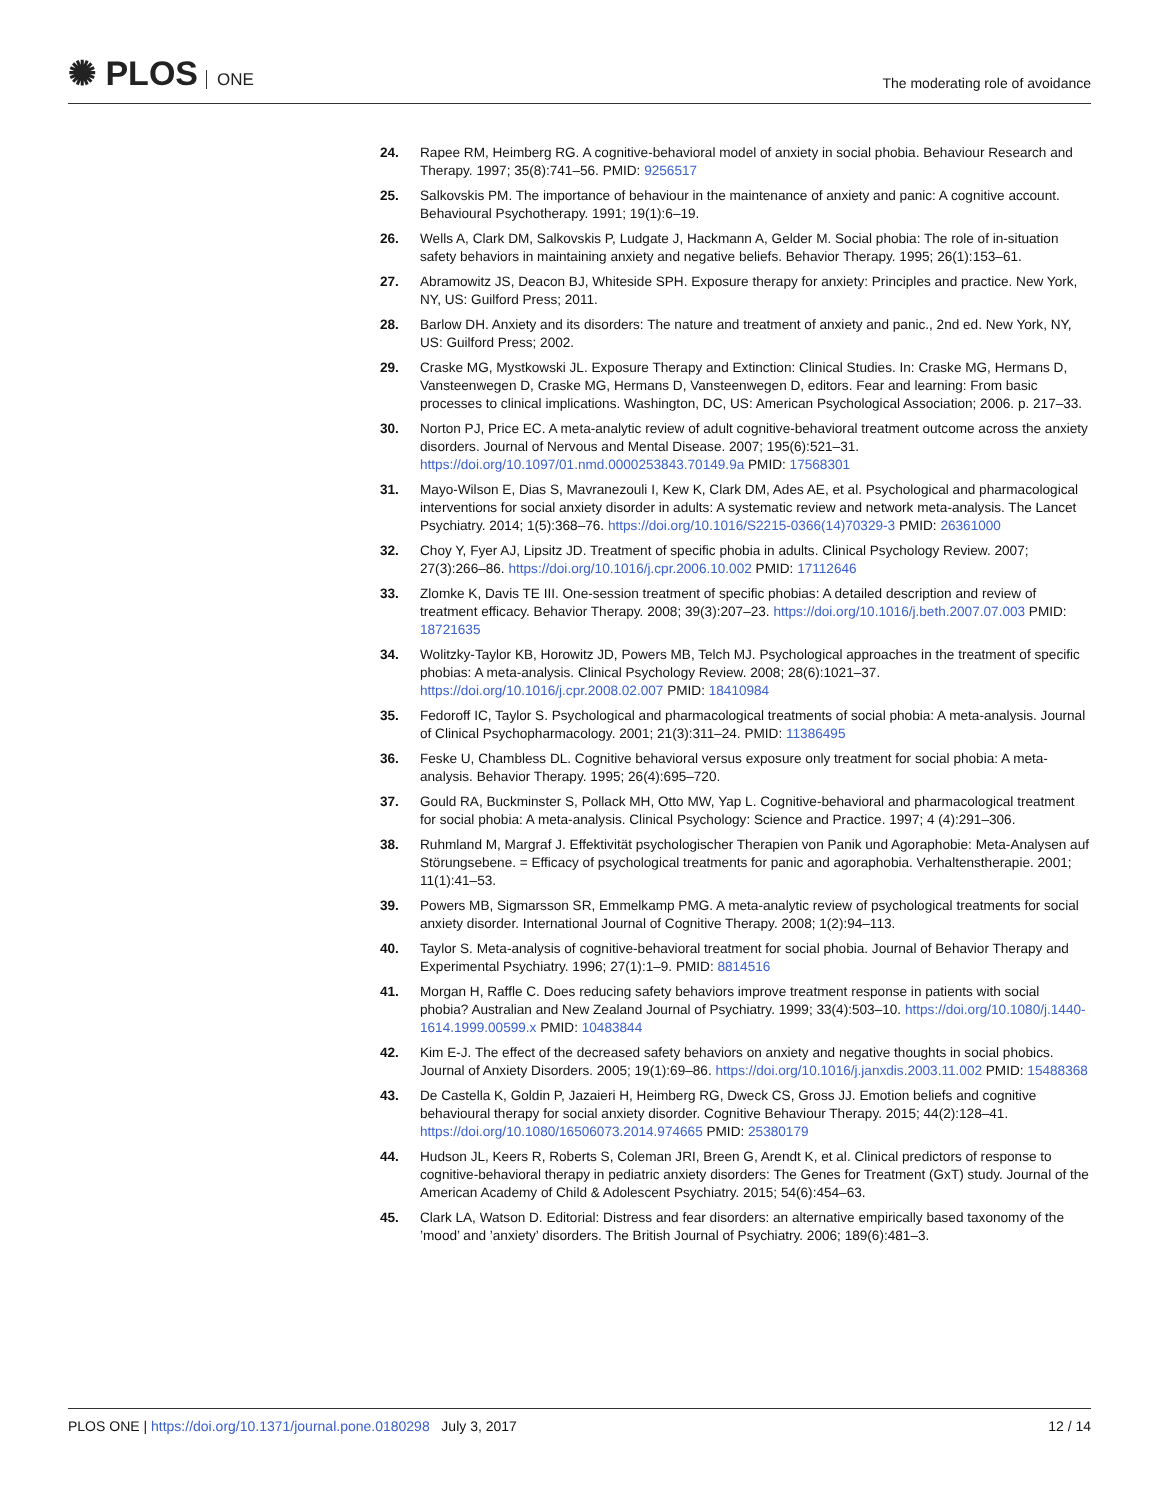✺ PLOS ONE
The moderating role of avoidance
24. Rapee RM, Heimberg RG. A cognitive-behavioral model of anxiety in social phobia. Behaviour Research and Therapy. 1997; 35(8):741–56. PMID: 9256517
25. Salkovskis PM. The importance of behaviour in the maintenance of anxiety and panic: A cognitive account. Behavioural Psychotherapy. 1991; 19(1):6–19.
26. Wells A, Clark DM, Salkovskis P, Ludgate J, Hackmann A, Gelder M. Social phobia: The role of in-situation safety behaviors in maintaining anxiety and negative beliefs. Behavior Therapy. 1995; 26(1):153–61.
27. Abramowitz JS, Deacon BJ, Whiteside SPH. Exposure therapy for anxiety: Principles and practice. New York, NY, US: Guilford Press; 2011.
28. Barlow DH. Anxiety and its disorders: The nature and treatment of anxiety and panic., 2nd ed. New York, NY, US: Guilford Press; 2002.
29. Craske MG, Mystkowski JL. Exposure Therapy and Extinction: Clinical Studies. In: Craske MG, Hermans D, Vansteenwegen D, Craske MG, Hermans D, Vansteenwegen D, editors. Fear and learning: From basic processes to clinical implications. Washington, DC, US: American Psychological Association; 2006. p. 217–33.
30. Norton PJ, Price EC. A meta-analytic review of adult cognitive-behavioral treatment outcome across the anxiety disorders. Journal of Nervous and Mental Disease. 2007; 195(6):521–31. https://doi.org/10.1097/01.nmd.0000253843.70149.9a PMID: 17568301
31. Mayo-Wilson E, Dias S, Mavranezouli I, Kew K, Clark DM, Ades AE, et al. Psychological and pharmacological interventions for social anxiety disorder in adults: A systematic review and network meta-analysis. The Lancet Psychiatry. 2014; 1(5):368–76. https://doi.org/10.1016/S2215-0366(14)70329-3 PMID: 26361000
32. Choy Y, Fyer AJ, Lipsitz JD. Treatment of specific phobia in adults. Clinical Psychology Review. 2007; 27(3):266–86. https://doi.org/10.1016/j.cpr.2006.10.002 PMID: 17112646
33. Zlomke K, Davis TE III. One-session treatment of specific phobias: A detailed description and review of treatment efficacy. Behavior Therapy. 2008; 39(3):207–23. https://doi.org/10.1016/j.beth.2007.07.003 PMID: 18721635
34. Wolitzky-Taylor KB, Horowitz JD, Powers MB, Telch MJ. Psychological approaches in the treatment of specific phobias: A meta-analysis. Clinical Psychology Review. 2008; 28(6):1021–37. https://doi.org/10.1016/j.cpr.2008.02.007 PMID: 18410984
35. Fedoroff IC, Taylor S. Psychological and pharmacological treatments of social phobia: A meta-analysis. Journal of Clinical Psychopharmacology. 2001; 21(3):311–24. PMID: 11386495
36. Feske U, Chambless DL. Cognitive behavioral versus exposure only treatment for social phobia: A meta-analysis. Behavior Therapy. 1995; 26(4):695–720.
37. Gould RA, Buckminster S, Pollack MH, Otto MW, Yap L. Cognitive-behavioral and pharmacological treatment for social phobia: A meta-analysis. Clinical Psychology: Science and Practice. 1997; 4 (4):291–306.
38. Ruhmland M, Margraf J. Effektivität psychologischer Therapien von Panik und Agoraphobie: Meta-Analysen auf Störungsebene. = Efficacy of psychological treatments for panic and agoraphobia. Verhaltenstherapie. 2001; 11(1):41–53.
39. Powers MB, Sigmarsson SR, Emmelkamp PMG. A meta-analytic review of psychological treatments for social anxiety disorder. International Journal of Cognitive Therapy. 2008; 1(2):94–113.
40. Taylor S. Meta-analysis of cognitive-behavioral treatment for social phobia. Journal of Behavior Therapy and Experimental Psychiatry. 1996; 27(1):1–9. PMID: 8814516
41. Morgan H, Raffle C. Does reducing safety behaviors improve treatment response in patients with social phobia? Australian and New Zealand Journal of Psychiatry. 1999; 33(4):503–10. https://doi.org/10.1080/j.1440-1614.1999.00599.x PMID: 10483844
42. Kim E-J. The effect of the decreased safety behaviors on anxiety and negative thoughts in social phobics. Journal of Anxiety Disorders. 2005; 19(1):69–86. https://doi.org/10.1016/j.janxdis.2003.11.002 PMID: 15488368
43. De Castella K, Goldin P, Jazaieri H, Heimberg RG, Dweck CS, Gross JJ. Emotion beliefs and cognitive behavioural therapy for social anxiety disorder. Cognitive Behaviour Therapy. 2015; 44(2):128–41. https://doi.org/10.1080/16506073.2014.974665 PMID: 25380179
44. Hudson JL, Keers R, Roberts S, Coleman JRI, Breen G, Arendt K, et al. Clinical predictors of response to cognitive-behavioral therapy in pediatric anxiety disorders: The Genes for Treatment (GxT) study. Journal of the American Academy of Child & Adolescent Psychiatry. 2015; 54(6):454–63.
45. Clark LA, Watson D. Editorial: Distress and fear disorders: an alternative empirically based taxonomy of the ’mood’ and ’anxiety’ disorders. The British Journal of Psychiatry. 2006; 189(6):481–3.
PLOS ONE | https://doi.org/10.1371/journal.pone.0180298 July 3, 2017
12 / 14